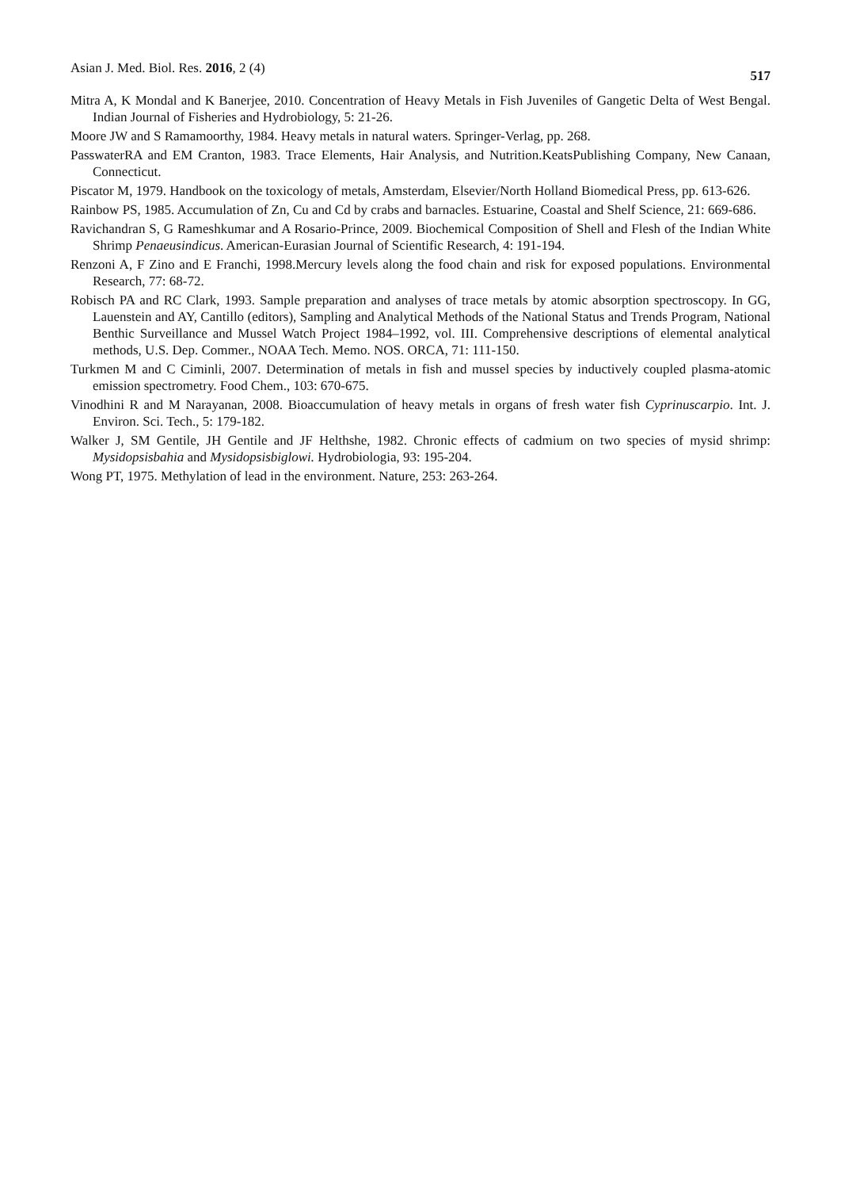Asian J. Med. Biol. Res. 2016, 2 (4) 517
Mitra A, K Mondal and K Banerjee, 2010. Concentration of Heavy Metals in Fish Juveniles of Gangetic Delta of West Bengal. Indian Journal of Fisheries and Hydrobiology, 5: 21-26.
Moore JW and S Ramamoorthy, 1984. Heavy metals in natural waters. Springer-Verlag, pp. 268.
PasswaterRA and EM Cranton, 1983. Trace Elements, Hair Analysis, and Nutrition.KeatsPublishing Company, New Canaan, Connecticut.
Piscator M, 1979. Handbook on the toxicology of metals, Amsterdam, Elsevier/North Holland Biomedical Press, pp. 613-626.
Rainbow PS, 1985. Accumulation of Zn, Cu and Cd by crabs and barnacles. Estuarine, Coastal and Shelf Science, 21: 669-686.
Ravichandran S, G Rameshkumar and A Rosario-Prince, 2009. Biochemical Composition of Shell and Flesh of the Indian White Shrimp Penaeusindicus. American-Eurasian Journal of Scientific Research, 4: 191-194.
Renzoni A, F Zino and E Franchi, 1998.Mercury levels along the food chain and risk for exposed populations. Environmental Research, 77: 68-72.
Robisch PA and RC Clark, 1993. Sample preparation and analyses of trace metals by atomic absorption spectroscopy. In GG, Lauenstein and AY, Cantillo (editors), Sampling and Analytical Methods of the National Status and Trends Program, National Benthic Surveillance and Mussel Watch Project 1984–1992, vol. III. Comprehensive descriptions of elemental analytical methods, U.S. Dep. Commer., NOAA Tech. Memo. NOS. ORCA, 71: 111-150.
Turkmen M and C Ciminli, 2007. Determination of metals in fish and mussel species by inductively coupled plasma-atomic emission spectrometry. Food Chem., 103: 670-675.
Vinodhini R and M Narayanan, 2008. Bioaccumulation of heavy metals in organs of fresh water fish Cyprinuscarpio. Int. J. Environ. Sci. Tech., 5: 179-182.
Walker J, SM Gentile, JH Gentile and JF Helthshe, 1982. Chronic effects of cadmium on two species of mysid shrimp: Mysidopsisbahia and Mysidopsisbiglowi. Hydrobiologia, 93: 195-204.
Wong PT, 1975. Methylation of lead in the environment. Nature, 253: 263-264.